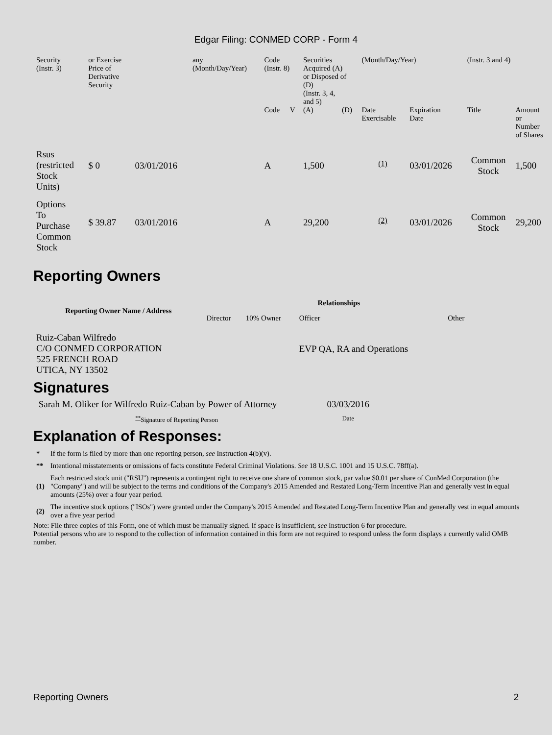Edgar Filing: CONMED CORP - Form 4
| Security (Instr. 3) | or Exercise Price of Derivative Security | | any (Month/Day/Year) | Code (Instr. 8) | | Securities Acquired (A) or Disposed of (D) (Instr. 3, 4, and 5) | | (Month/Day/Year) | | (Instr. 3 and 4) | |
| | | | | Code | V | (A) | (D) | Date Exercisable | Expiration Date | Title | Amount or Number of Shares |
| Rsus (restricted Stock Units) | $ 0 | 03/01/2016 | | A | | 1,500 | | <sup>(1)</sup> | 03/01/2026 | Common Stock | 1,500 |
| Options To Purchase Common Stock | $ 39.87 | 03/01/2016 | | A | | 29,200 | | <sup>(2)</sup> | 03/01/2026 | Common Stock | 29,200 |
Reporting Owners
| Reporting Owner Name / Address | Relationships | | | |
| --- | --- | --- | --- | --- |
| | Director | 10% Owner | Officer | Other |
| Ruiz-Caban Wilfredo C/O CONMED CORPORATION 525 FRENCH ROAD UTICA, NY 13502 | | | EVP QA, RA and Operations | |
Signatures
| Sarah M. Oliker for Wilfredo Ruiz-Caban by Power of Attorney | 03/03/2016 |
| <sup>**</sup> Signature of Reporting Person | Date |
Explanation of Responses:
| * | If the form is filed by more than one reporting person, see Instruction 4(b)(v). |
| ** | Intentional misstatements or omissions of facts constitute Federal Criminal Violations. See 18 U.S.C. 1001 and 15 U.S.C. 78ff(a). |
| (1) | Each restricted stock unit ("RSU") represents a contingent right to receive one share of common stock, par value $0.01 per share of ConMed Corporation (the "Company") and will be subject to the terms and conditions of the Company's 2015 Amended and Restated Long-Term Incentive Plan and generally vest in equal amounts (25%) over a four year period. |
| (2) | The incentive stock options ("ISOs") were granted under the Company's 2015 Amended and Restated Long-Term Incentive Plan and generally vest in equal amounts over a five year period |
Note: File three copies of this Form, one of which must be manually signed. If space is insufficient, see Instruction 6 for procedure.
Potential persons who are to respond to the collection of information contained in this form are not required to respond unless the form displays a currently valid OMB number.
Reporting Owners 2